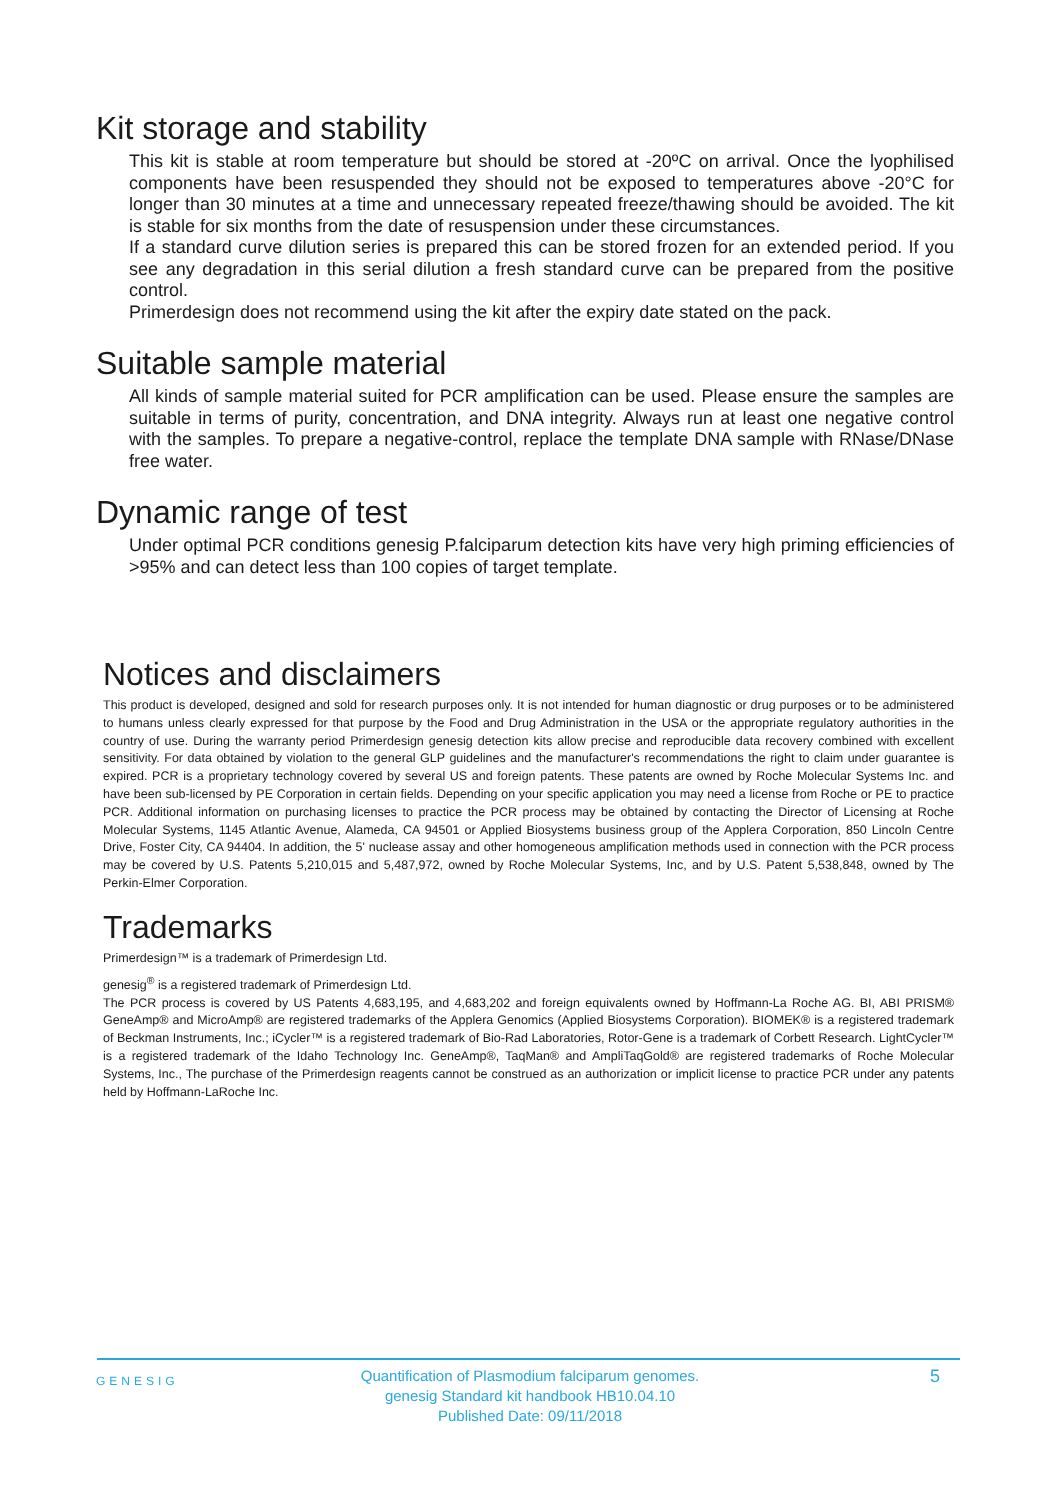Kit storage and stability
This kit is stable at room temperature but should be stored at -20ºC on arrival. Once the lyophilised components have been resuspended they should not be exposed to temperatures above -20°C for longer than 30 minutes at a time and unnecessary repeated freeze/thawing should be avoided. The kit is stable for six months from the date of resuspension under these circumstances.
If a standard curve dilution series is prepared this can be stored frozen for an extended period. If you see any degradation in this serial dilution a fresh standard curve can be prepared from the positive control.
Primerdesign does not recommend using the kit after the expiry date stated on the pack.
Suitable sample material
All kinds of sample material suited for PCR amplification can be used. Please ensure the samples are suitable in terms of purity, concentration, and DNA integrity. Always run at least one negative control with the samples. To prepare a negative-control, replace the template DNA sample with RNase/DNase free water.
Dynamic range of test
Under optimal PCR conditions genesig P.falciparum detection kits have very high priming efficiencies of >95% and can detect less than 100 copies of target template.
Notices and disclaimers
This product is developed, designed and sold for research purposes only. It is not intended for human diagnostic or drug purposes or to be administered to humans unless clearly expressed for that purpose by the Food and Drug Administration in the USA or the appropriate regulatory authorities in the country of use. During the warranty period Primerdesign genesig detection kits allow precise and reproducible data recovery combined with excellent sensitivity. For data obtained by violation to the general GLP guidelines and the manufacturer's recommendations the right to claim under guarantee is expired. PCR is a proprietary technology covered by several US and foreign patents. These patents are owned by Roche Molecular Systems Inc. and have been sub-licensed by PE Corporation in certain fields. Depending on your specific application you may need a license from Roche or PE to practice PCR. Additional information on purchasing licenses to practice the PCR process may be obtained by contacting the Director of Licensing at Roche Molecular Systems, 1145 Atlantic Avenue, Alameda, CA 94501 or Applied Biosystems business group of the Applera Corporation, 850 Lincoln Centre Drive, Foster City, CA 94404. In addition, the 5' nuclease assay and other homogeneous amplification methods used in connection with the PCR process may be covered by U.S. Patents 5,210,015 and 5,487,972, owned by Roche Molecular Systems, Inc, and by U.S. Patent 5,538,848, owned by The Perkin-Elmer Corporation.
Trademarks
Primerdesign™ is a trademark of Primerdesign Ltd.
genesig<sup>®</sup> is a registered trademark of Primerdesign Ltd.
The PCR process is covered by US Patents 4,683,195, and 4,683,202 and foreign equivalents owned by Hoffmann-La Roche AG. BI, ABI PRISM® GeneAmp® and MicroAmp® are registered trademarks of the Applera Genomics (Applied Biosystems Corporation). BIOMEK® is a registered trademark of Beckman Instruments, Inc.; iCycler™ is a registered trademark of Bio-Rad Laboratories, Rotor-Gene is a trademark of Corbett Research. LightCycler™ is a registered trademark of the Idaho Technology Inc. GeneAmp®, TaqMan® and AmpliTaqGold® are registered trademarks of Roche Molecular Systems, Inc., The purchase of the Primerdesign reagents cannot be construed as an authorization or implicit license to practice PCR under any patents held by Hoffmann-LaRoche Inc.
GENESIG
Quantification of Plasmodium falciparum genomes.
genesig Standard kit handbook HB10.04.10
Published Date: 09/11/2018
5